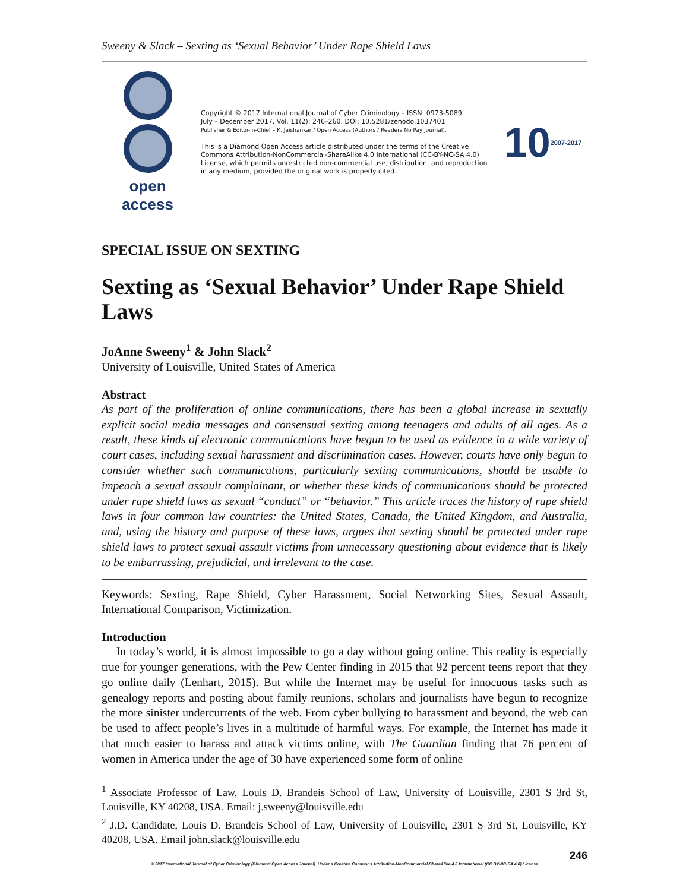Sweeny & Slack – Sexting as ‘Sexual Behavior’ Under Rape Shield Laws
open access
Copyright © 2017 International Journal of Cyber Criminology – ISSN: 0973-5089
July – December 2017. Vol. 11(2): 246–260. DOI: 10.5281/zenodo.1037401
Publisher & Editor-in-Chief – K. Jaishankar / Open Access (Authors / Readers No Pay Journal).
This is a Diamond Open Access article distributed under the terms of the Creative Commons Attribution-NonCommercial-ShareAlike 4.0 International (CC-BY-NC-SA 4.0) License, which permits unrestricted non-commercial use, distribution, and reproduction in any medium, provided the original work is properly cited.
10 2007-2017
SPECIAL ISSUE ON SEXTING
Sexting as ‘Sexual Behavior’ Under Rape Shield Laws
JoAnne Sweeny<sup>1</sup> & John Slack<sup>2</sup>
University of Louisville, United States of America
Abstract
As part of the proliferation of online communications, there has been a global increase in sexually explicit social media messages and consensual sexting among teenagers and adults of all ages. As a result, these kinds of electronic communications have begun to be used as evidence in a wide variety of court cases, including sexual harassment and discrimination cases. However, courts have only begun to consider whether such communications, particularly sexting communications, should be usable to impeach a sexual assault complainant, or whether these kinds of communications should be protected under rape shield laws as sexual “conduct” or “behavior.” This article traces the history of rape shield laws in four common law countries: the United States, Canada, the United Kingdom, and Australia, and, using the history and purpose of these laws, argues that sexting should be protected under rape shield laws to protect sexual assault victims from unnecessary questioning about evidence that is likely to be embarrassing, prejudicial, and irrelevant to the case.
Keywords: Sexting, Rape Shield, Cyber Harassment, Social Networking Sites, Sexual Assault, International Comparison, Victimization.
Introduction
In today’s world, it is almost impossible to go a day without going online. This reality is especially true for younger generations, with the Pew Center finding in 2015 that 92 percent teens report that they go online daily (Lenhart, 2015). But while the Internet may be useful for innocuous tasks such as genealogy reports and posting about family reunions, scholars and journalists have begun to recognize the more sinister undercurrents of the web. From cyber bullying to harassment and beyond, the web can be used to affect people’s lives in a multitude of harmful ways. For example, the Internet has made it that much easier to harass and attack victims online, with The Guardian finding that 76 percent of women in America under the age of 30 have experienced some form of online
<sup>1</sup> Associate Professor of Law, Louis D. Brandeis School of Law, University of Louisville, 2301 S 3rd St, Louisville, KY 40208, USA. Email: j.sweeny@louisville.edu
<sup>2</sup> J.D. Candidate, Louis D. Brandeis School of Law, University of Louisville, 2301 S 3rd St, Louisville, KY 40208, USA. Email john.slack@louisville.edu
246
© 2017 International Journal of Cyber Criminology (Diamond Open Access Journal). Under a Creative Commons Attribution-NonCommercial-ShareAlike 4.0 International (CC BY-NC-SA 4.0) License